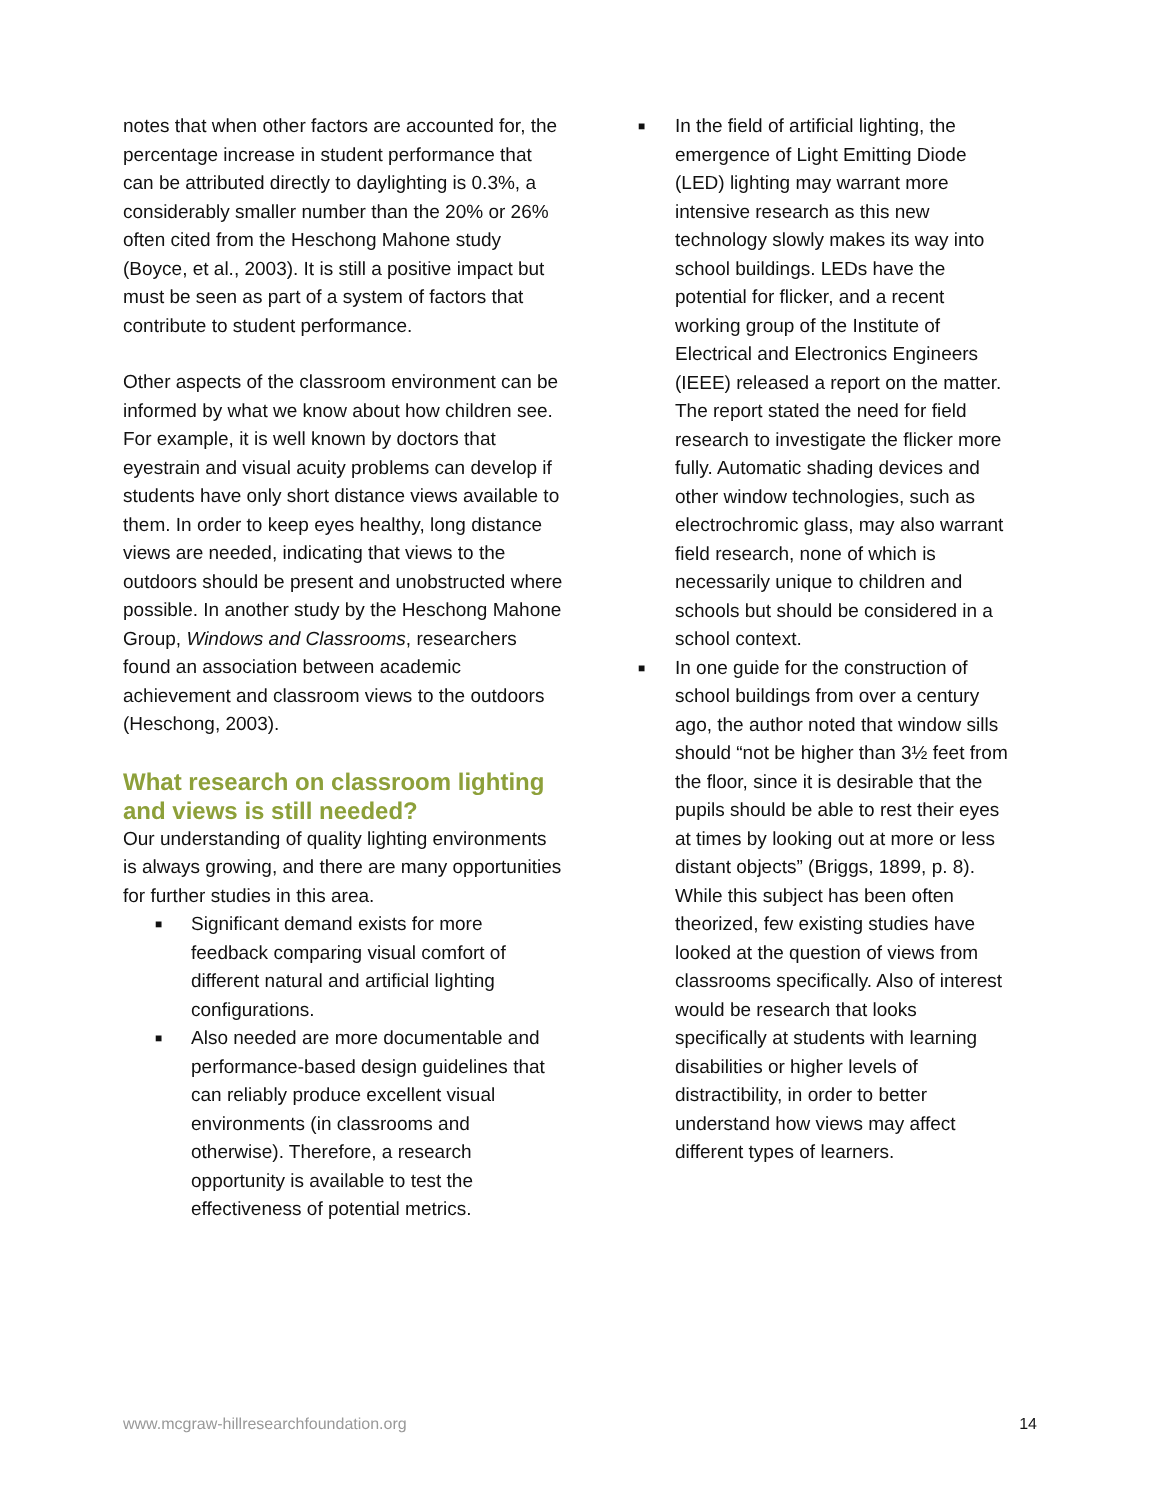notes that when other factors are accounted for, the percentage increase in student performance that can be attributed directly to daylighting is 0.3%, a considerably smaller number than the 20% or 26% often cited from the Heschong Mahone study (Boyce, et al., 2003). It is still a positive impact but must be seen as part of a system of factors that contribute to student performance.
Other aspects of the classroom environment can be informed by what we know about how children see. For example, it is well known by doctors that eyestrain and visual acuity problems can develop if students have only short distance views available to them. In order to keep eyes healthy, long distance views are needed, indicating that views to the outdoors should be present and unobstructed where possible. In another study by the Heschong Mahone Group, Windows and Classrooms, researchers found an association between academic achievement and classroom views to the outdoors (Heschong, 2003).
What research on classroom lighting and views is still needed?
Our understanding of quality lighting environments is always growing, and there are many opportunities for further studies in this area.
■ Significant demand exists for more feedback comparing visual comfort of different natural and artificial lighting configurations.
■ Also needed are more documentable and performance-based design guidelines that can reliably produce excellent visual environments (in classrooms and otherwise). Therefore, a research opportunity is available to test the effectiveness of potential metrics.
■ In the field of artificial lighting, the emergence of Light Emitting Diode (LED) lighting may warrant more intensive research as this new technology slowly makes its way into school buildings. LEDs have the potential for flicker, and a recent working group of the Institute of Electrical and Electronics Engineers (IEEE) released a report on the matter. The report stated the need for field research to investigate the flicker more fully. Automatic shading devices and other window technologies, such as electrochromic glass, may also warrant field research, none of which is necessarily unique to children and schools but should be considered in a school context.
■ In one guide for the construction of school buildings from over a century ago, the author noted that window sills should “not be higher than 3½ feet from the floor, since it is desirable that the pupils should be able to rest their eyes at times by looking out at more or less distant objects” (Briggs, 1899, p. 8). While this subject has been often theorized, few existing studies have looked at the question of views from classrooms specifically. Also of interest would be research that looks specifically at students with learning disabilities or higher levels of distractibility, in order to better understand how views may affect different types of learners.
www.mcgraw-hillresearchfoundation.org 14